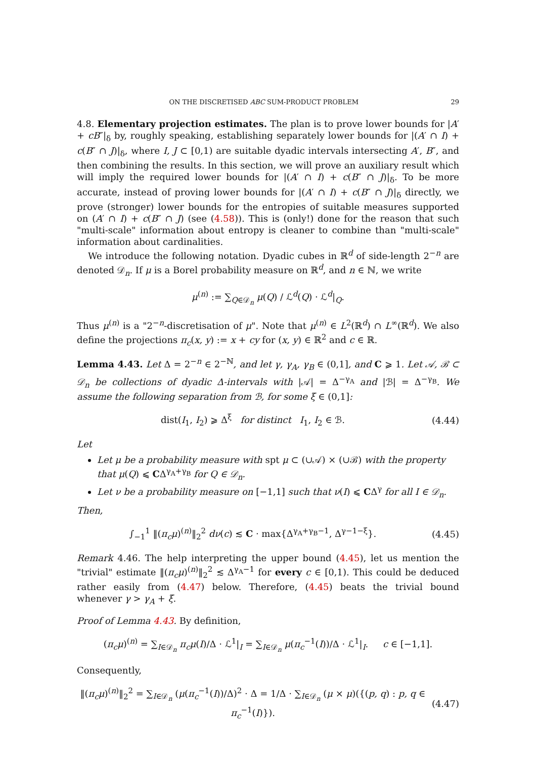ON THE DISCRETISED ABC SUM-PRODUCT PROBLEM 29
4.8. Elementary projection estimates. The plan is to prove lower bounds for |A′ + cB″|<sub>δ</sub> by, roughly speaking, establishing separately lower bounds for |(A′ ∩ I) + c(B″ ∩ J)|<sub>δ</sub>, where I, J ⊂ [0,1) are suitable dyadic intervals intersecting A′, B″, and then combining the results. In this section, we will prove an auxiliary result which will imply the required lower bounds for |(A′ ∩ I) + c(B″ ∩ J)|<sub>δ</sub>. To be more accurate, instead of proving lower bounds for |(A′ ∩ I) + c(B″ ∩ J)|<sub>δ</sub> directly, we prove (stronger) lower bounds for the entropies of suitable measures supported on (A′ ∩ I) + c(B″ ∩ J) (see (4.58)). This is (only!) done for the reason that such "multi-scale" information about entropy is cleaner to combine than "multi-scale" information about cardinalities.
We introduce the following notation. Dyadic cubes in ℝ<sup>d</sup> of side-length 2<sup>−n</sup> are denoted 𝒟<sub>n</sub>. If μ is a Borel probability measure on ℝ<sup>d</sup>, and n ∈ ℕ, we write
μ<sup>(n)</sup> := ∑<sub>Q∈𝒟<sub>n</sub></sub> μ(Q) / ℒ<sup>d</sup>(Q) · ℒ<sup>d</sup>|<sub>Q</sub>.
Thus μ<sup>(n)</sup> is a "2<sup>−n</sup>-discretisation of μ". Note that μ<sup>(n)</sup> ∈ L<sup>2</sup>(ℝ<sup>d</sup>) ∩ L<sup>∞</sup>(ℝ<sup>d</sup>). We also define the projections π<sub>c</sub>(x, y) := x + cy for (x, y) ∈ ℝ<sup>2</sup> and c ∈ ℝ.
Lemma 4.43. Let Δ = 2<sup>−n</sup> ∈ 2<sup>−ℕ</sup>, and let γ, γ<sub>A</sub>, γ<sub>B</sub> ∈ (0,1], and C ⩾ 1. Let 𝒜, ℬ ⊂ 𝒟<sub>n</sub> be collections of dyadic Δ-intervals with |𝒜| = Δ<sup>−γ<sub>A</sub></sup> and |ℬ| = Δ<sup>−γ<sub>B</sub></sup>. We assume the following separation from ℬ, for some ξ ∈ (0,1]:
dist(I<sub>1</sub>, I<sub>2</sub>) ⩾ Δ<sup>ξ</sup> for distinct I<sub>1</sub>, I<sub>2</sub> ∈ ℬ.
(4.44)
Let
Let μ be a probability measure with spt μ ⊂ (∪𝒜) × (∪ℬ) with the property that μ(Q) ⩽ CΔ<sup>γ<sub>A</sub>+γ<sub>B</sub></sup> for Q ∈ 𝒟<sub>n</sub>.
Let ν be a probability measure on [−1,1] such that ν(I) ⩽ CΔ<sup>γ</sup> for all I ∈ 𝒟<sub>n</sub>.
Then,
∫<sub>−1</sub><sup>1</sup> ‖(π<sub>c</sub>μ)<sup>(n)</sup>‖<sub>2</sub><sup>2</sup> dν(c) ≲ C · max{Δ<sup>γ<sub>A</sub>+γ<sub>B</sub>−1</sup>, Δ<sup>γ−1−ξ</sup>}.
(4.45)
Remark 4.46. The help interpreting the upper bound (4.45), let us mention the "trivial" estimate ‖(π<sub>c</sub>μ)<sup>(n)</sup>‖<sub>2</sub><sup>2</sup> ≲ Δ<sup>γ<sub>A</sub>−1</sup> for every c ∈ [0,1). This could be deduced rather easily from (4.47) below. Therefore, (4.45) beats the trivial bound whenever γ > γ<sub>A</sub> + ξ.
Proof of Lemma 4.43. By definition,
(π<sub>c</sub>μ)<sup>(n)</sup> = ∑<sub>I∈𝒟<sub>n</sub></sub> π<sub>c</sub>μ(I)/Δ · ℒ<sup>1</sup>|<sub>I</sub> = ∑<sub>I∈𝒟<sub>n</sub></sub> μ(π<sub>c</sub><sup>−1</sup>(I))/Δ · ℒ<sup>1</sup>|<sub>I</sub>. c ∈ [−1,1].
Consequently,
‖(π<sub>c</sub>μ)<sup>(n)</sup>‖<sub>2</sub><sup>2</sup> = ∑<sub>I∈𝒟<sub>n</sub></sub> (μ(π<sub>c</sub><sup>−1</sup>(I))/Δ)<sup>2</sup> · Δ = 1/Δ · ∑<sub>I∈𝒟<sub>n</sub></sub> (μ × μ)({(p, q) : p, q ∈ π<sub>c</sub><sup>−1</sup>(I)}).
(4.47)